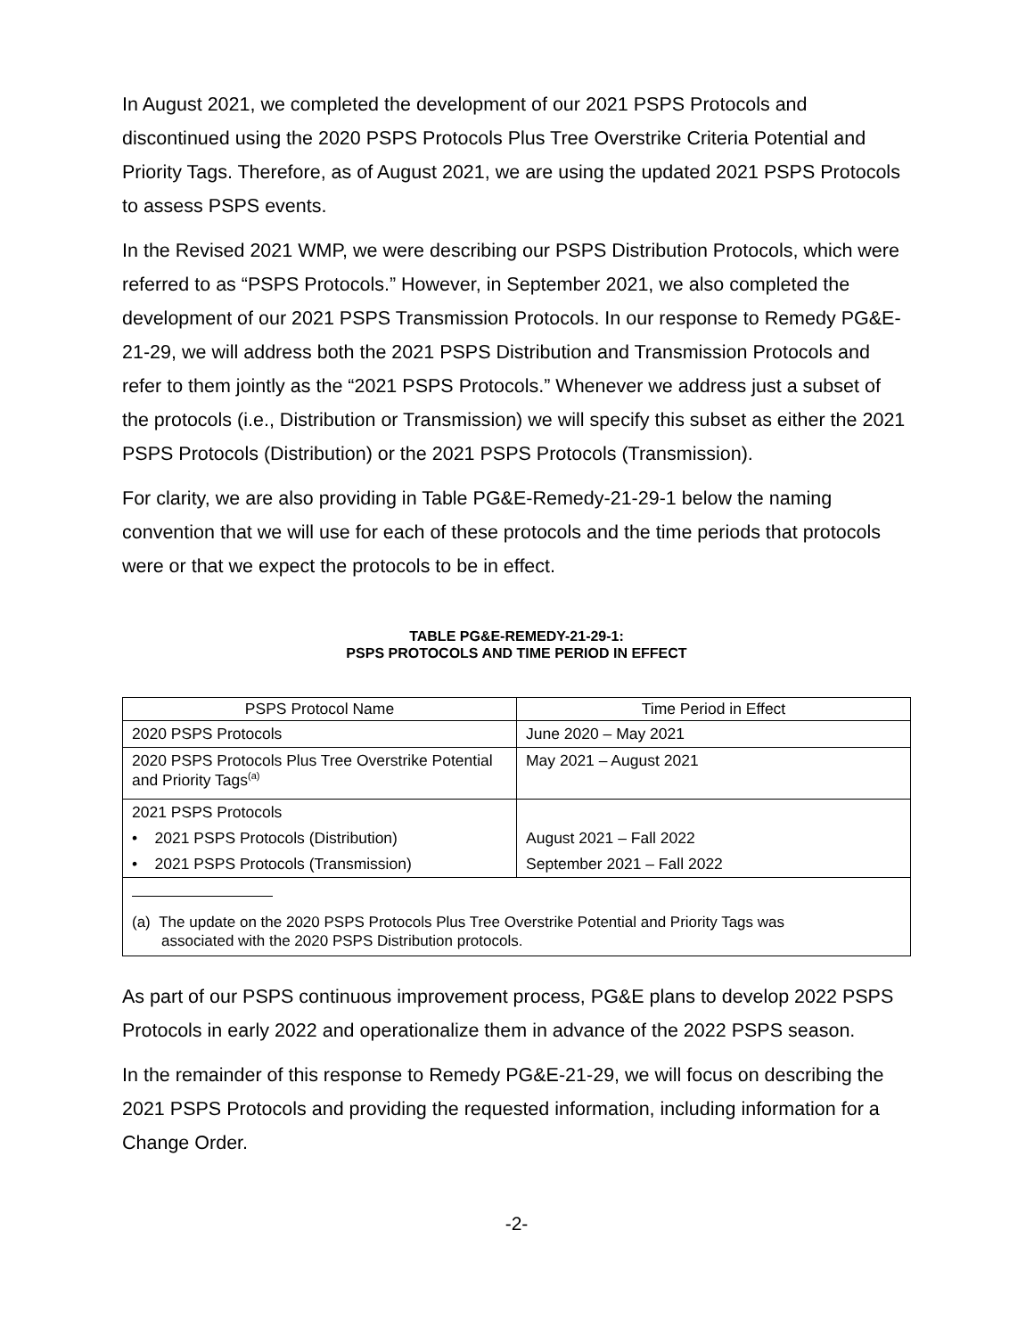In August 2021, we completed the development of our 2021 PSPS Protocols and discontinued using the 2020 PSPS Protocols Plus Tree Overstrike Criteria Potential and Priority Tags. Therefore, as of August 2021, we are using the updated 2021 PSPS Protocols to assess PSPS events.
In the Revised 2021 WMP, we were describing our PSPS Distribution Protocols, which were referred to as “PSPS Protocols.” However, in September 2021, we also completed the development of our 2021 PSPS Transmission Protocols. In our response to Remedy PG&E-21-29, we will address both the 2021 PSPS Distribution and Transmission Protocols and refer to them jointly as the “2021 PSPS Protocols.” Whenever we address just a subset of the protocols (i.e., Distribution or Transmission) we will specify this subset as either the 2021 PSPS Protocols (Distribution) or the 2021 PSPS Protocols (Transmission).
For clarity, we are also providing in Table PG&E-Remedy-21-29-1 below the naming convention that we will use for each of these protocols and the time periods that protocols were or that we expect the protocols to be in effect.
TABLE PG&E-REMEDY-21-29-1:
PSPS PROTOCOLS AND TIME PERIOD IN EFFECT
| PSPS Protocol Name | Time Period in Effect |
| 2020 PSPS Protocols | June 2020 – May 2021 |
| 2020 PSPS Protocols Plus Tree Overstrike Potential and Priority Tags<sup>(a)</sup> | May 2021 – August 2021 |
| 2021 PSPS Protocols | |
| • 2021 PSPS Protocols (Distribution) | August 2021 – Fall 2022 |
| • 2021 PSPS Protocols (Transmission) | September 2021 – Fall 2022 |
| (a) The update on the 2020 PSPS Protocols Plus Tree Overstrike Potential and Priority Tags was associated with the 2020 PSPS Distribution protocols. | |
As part of our PSPS continuous improvement process, PG&E plans to develop 2022 PSPS Protocols in early 2022 and operationalize them in advance of the 2022 PSPS season.
In the remainder of this response to Remedy PG&E-21-29, we will focus on describing the 2021 PSPS Protocols and providing the requested information, including information for a Change Order.
-2-